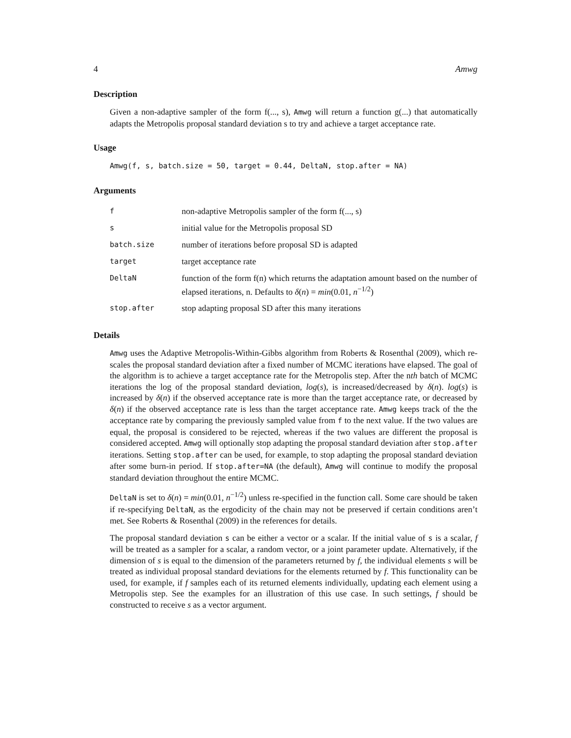4 Amwg
Description
Given a non-adaptive sampler of the form f(..., s), Amwg will return a function g(...) that automatically adapts the Metropolis proposal standard deviation s to try and achieve a target acceptance rate.
Usage
Amwg(f, s, batch.size = 50, target = 0.44, DeltaN, stop.after = NA)
Arguments
| f | non-adaptive Metropolis sampler of the form f(..., s) |
| s | initial value for the Metropolis proposal SD |
| batch.size | number of iterations before proposal SD is adapted |
| target | target acceptance rate |
| DeltaN | function of the form f(n) which returns the adaptation amount based on the number of elapsed iterations, n. Defaults to δ ( n ) = min (0.01, n<sup>−1/2</sup>) |
| stop.after | stop adapting proposal SD after this many iterations |
Details
Amwg uses the Adaptive Metropolis-Within-Gibbs algorithm from Roberts & Rosenthal (2009), which re-scales the proposal standard deviation after a fixed number of MCMC iterations have elapsed. The goal of the algorithm is to achieve a target acceptance rate for the Metropolis step. After the nth batch of MCMC iterations the log of the proposal standard deviation, log(s), is increased/decreased by δ(n). log(s) is increased by δ(n) if the observed acceptance rate is more than the target acceptance rate, or decreased by δ(n) if the observed acceptance rate is less than the target acceptance rate. Amwg keeps track of the the acceptance rate by comparing the previously sampled value from f to the next value. If the two values are equal, the proposal is considered to be rejected, whereas if the two values are different the proposal is considered accepted. Amwg will optionally stop adapting the proposal standard deviation after stop.after iterations. Setting stop.after can be used, for example, to stop adapting the proposal standard deviation after some burn-in period. If stop.after=NA (the default), Amwg will continue to modify the proposal standard deviation throughout the entire MCMC.
DeltaN is set to δ(n) = min(0.01, n<sup>−1/2</sup>) unless re-specified in the function call. Some care should be taken if re-specifying DeltaN, as the ergodicity of the chain may not be preserved if certain conditions aren’t met. See Roberts & Rosenthal (2009) in the references for details.
The proposal standard deviation s can be either a vector or a scalar. If the initial value of s is a scalar, f will be treated as a sampler for a scalar, a random vector, or a joint parameter update. Alternatively, if the dimension of s is equal to the dimension of the parameters returned by f, the individual elements s will be treated as individual proposal standard deviations for the elements returned by f. This functionality can be used, for example, if f samples each of its returned elements individually, updating each element using a Metropolis step. See the examples for an illustration of this use case. In such settings, f should be constructed to receive s as a vector argument.